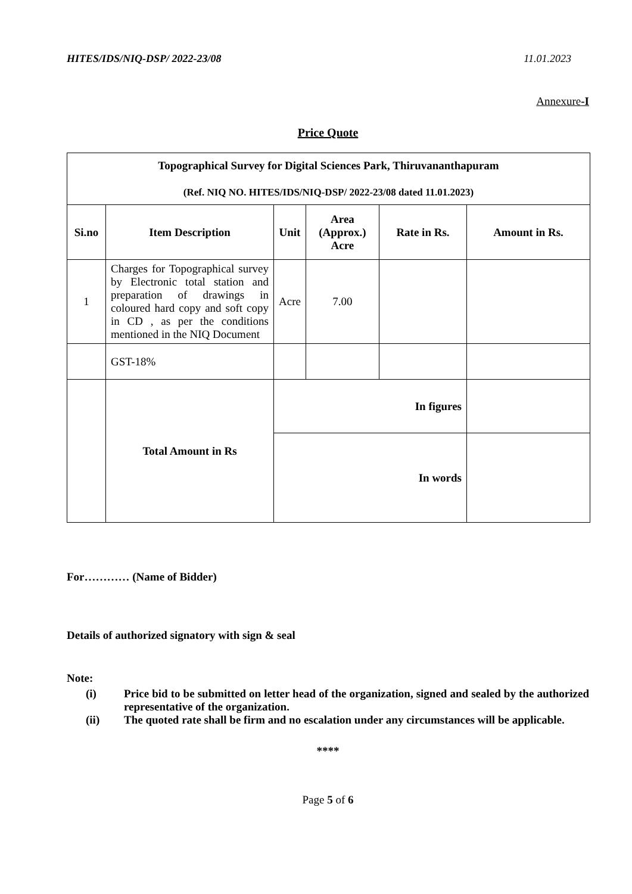HITES/IDS/NIQ-DSP/ 2022-23/08 11.01.2023
Annexure-I
Price Quote
| Topographical Survey for Digital Sciences Park, Thiruvananthapuram (Ref. NIQ NO. HITES/IDS/NIQ-DSP/ 2022-23/08 dated 11.01.2023) | | | | | |
| --- | --- | --- | --- | --- | --- |
| Si.no | Item Description | Unit | Area (Approx.) Acre | Rate in Rs. | Amount in Rs. |
| 1 | Charges for Topographical survey by Electronic total station and preparation of drawings in coloured hard copy and soft copy in CD , as per the conditions mentioned in the NIQ Document | Acre | 7.00 | | |
| | GST-18% | | | | |
| | Total Amount in Rs | In figures | | | |
| | | In words | | | |
For………… (Name of Bidder)
Details of authorized signatory with sign & seal
Note:
(i) Price bid to be submitted on letter head of the organization, signed and sealed by the authorized representative of the organization.
(ii) The quoted rate shall be firm and no escalation under any circumstances will be applicable.
****
Page 5 of 6